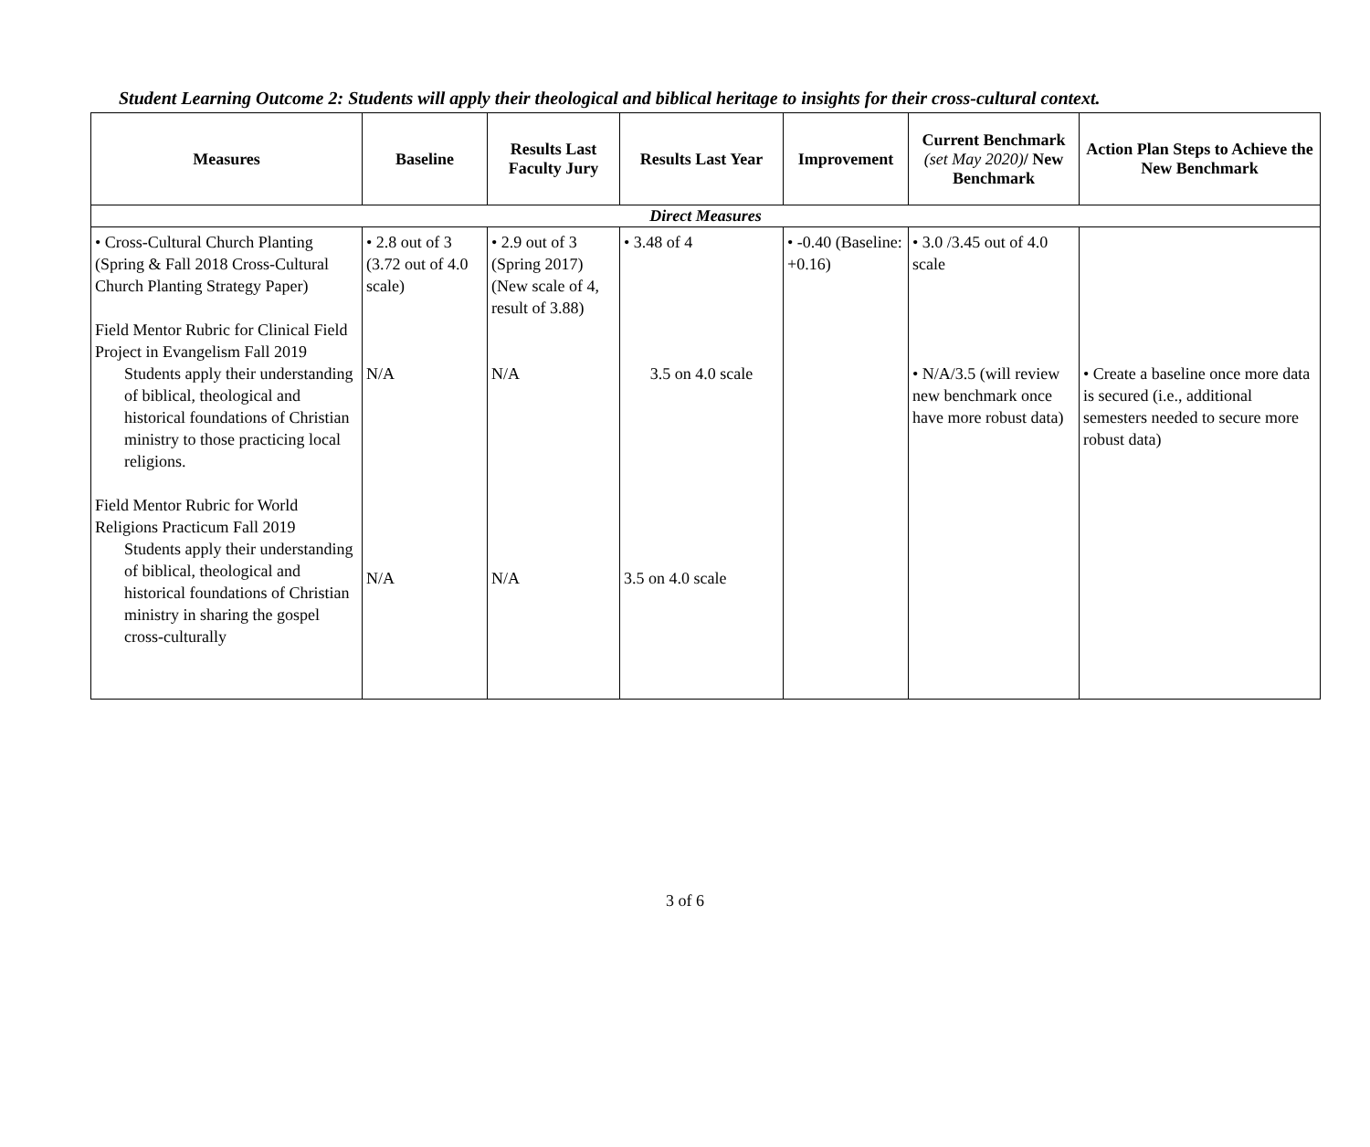Student Learning Outcome 2: Students will apply their theological and biblical heritage to insights for their cross-cultural context.
| Measures | Baseline | Results Last Faculty Jury | Results Last Year | Improvement | Current Benchmark (set May 2020) / New Benchmark | Action Plan Steps to Achieve the New Benchmark |
| --- | --- | --- | --- | --- | --- | --- |
| Direct Measures | | | | | | |
| • Cross-Cultural Church Planting (Spring & Fall 2018 Cross-Cultural Church Planting Strategy Paper) Field Mentor Rubric for Clinical Field Project in Evangelism Fall 2019 Students apply their understanding of biblical, theological and historical foundations of Christian ministry to those practicing local religions. Field Mentor Rubric for World Religions Practicum Fall 2019 Students apply their understanding of biblical, theological and historical foundations of Christian ministry in sharing the gospel cross-culturally | • 2.8 out of 3 (3.72 out of 4.0 scale) N/A N/A | • 2.9 out of 3 (Spring 2017) (New scale of 4, result of 3.88) N/A N/A | • 3.48 of 4 3.5 on 4.0 scale 3.5 on 4.0 scale | • -0.40 (Baseline: +0.16) | • 3.0 /3.45 out of 4.0 scale • N/A/3.5 (will review new benchmark once have more robust data) | • Create a baseline once more data is secured (i.e., additional semesters needed to secure more robust data) |
3 of 6